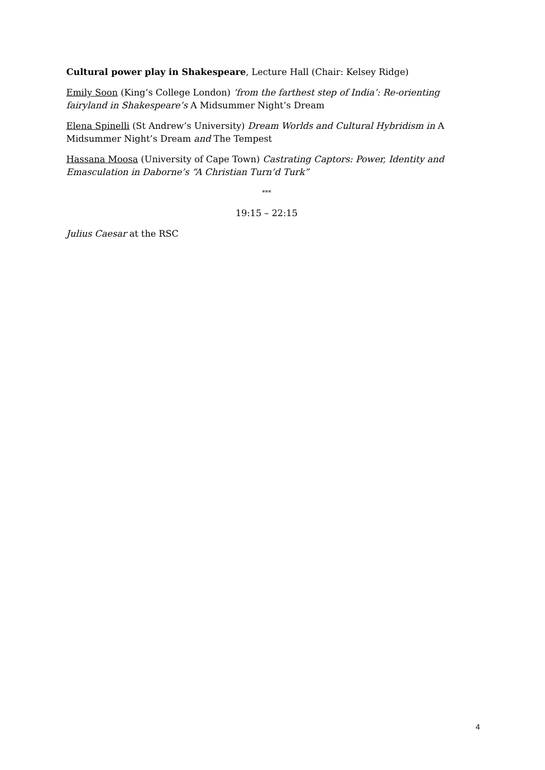Cultural power play in Shakespeare, Lecture Hall (Chair: Kelsey Ridge)
Emily Soon (King’s College London) ‘from the farthest step of India’: Re-orienting fairyland in Shakespeare’s A Midsummer Night’s Dream
Elena Spinelli (St Andrew’s University) Dream Worlds and Cultural Hybridism in A Midsummer Night’s Dream and The Tempest
Hassana Moosa (University of Cape Town) Castrating Captors: Power, Identity and Emasculation in Daborne’s “A Christian Turn’d Turk”
***
19:15 – 22:15
Julius Caesar at the RSC
4